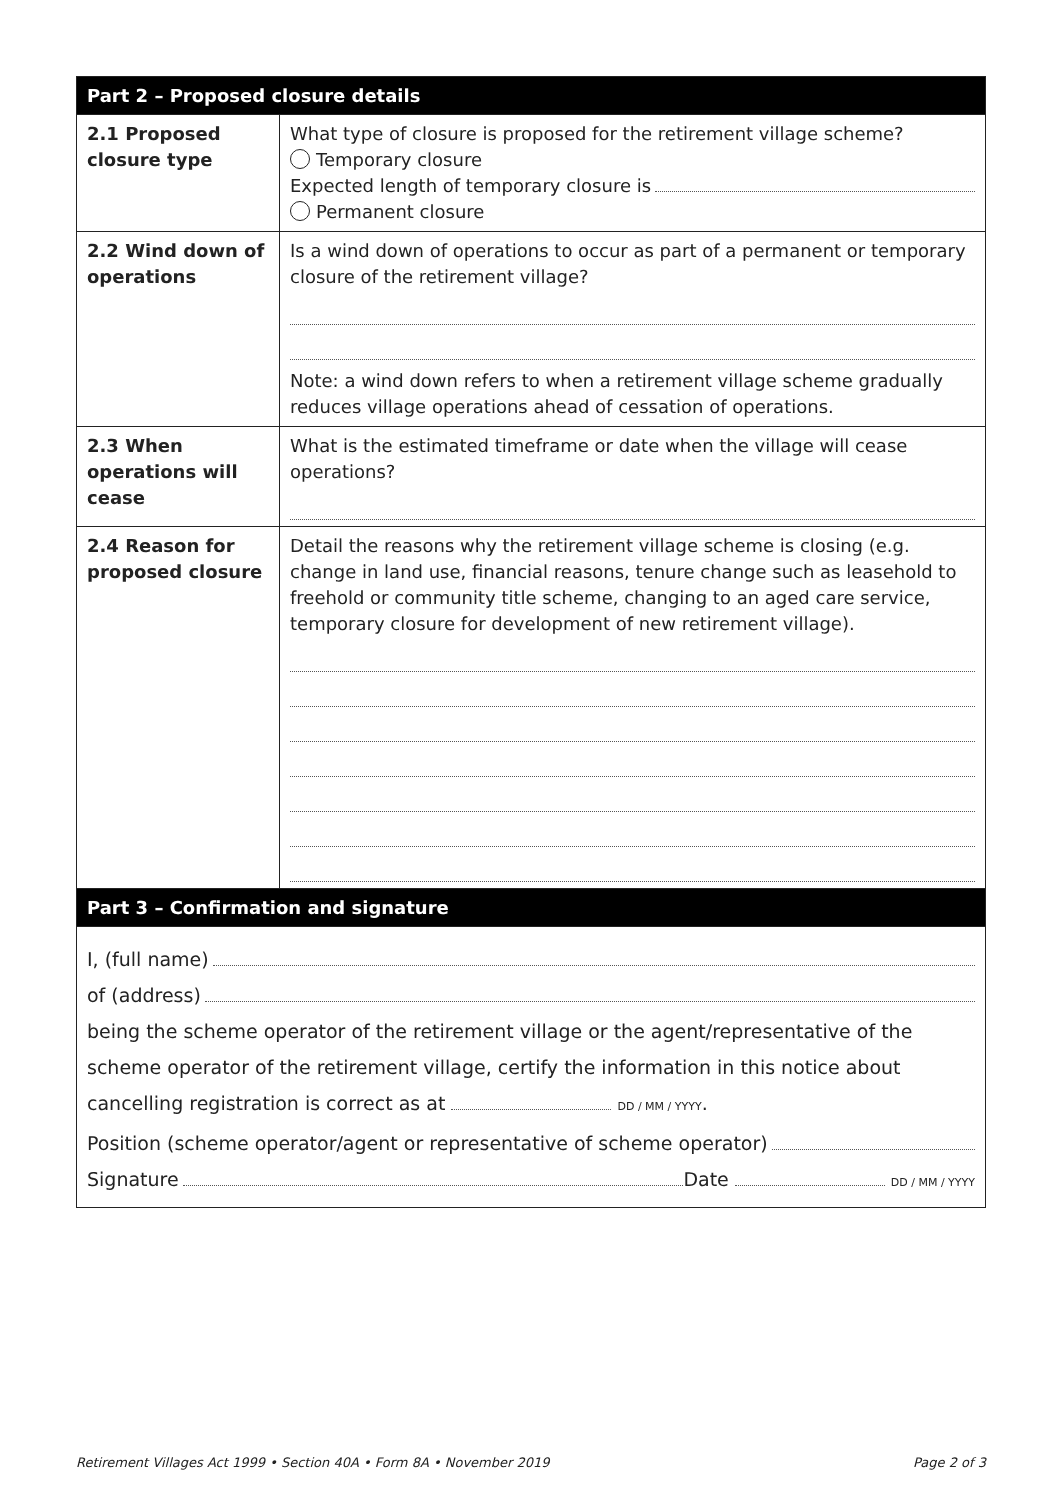| Part 2 – Proposed closure details | |
| --- | --- |
| 2.1 Proposed closure type | What type of closure is proposed for the retirement village scheme? Temporary closure Expected length of temporary closure is Permanent closure |
| 2.2 Wind down of operations | Is a wind down of operations to occur as part of a permanent or temporary closure of the retirement village? Note: a wind down refers to when a retirement village scheme gradually reduces village operations ahead of cessation of operations. |
| 2.3 When operations will cease | What is the estimated timeframe or date when the village will cease operations? |
| 2.4 Reason for proposed closure | Detail the reasons why the retirement village scheme is closing (e.g. change in land use, financial reasons, tenure change such as leasehold to freehold or community title scheme, changing to an aged care service, temporary closure for development of new retirement village). |
| Part 3 – Confirmation and signature | |
| I, (full name) of (address) being the scheme operator of the retirement village or the agent/representative of the scheme operator of the retirement village, certify the information in this notice about cancelling registration is correct as at DD / MM / YYYY . Position (scheme operator/agent or representative of scheme operator) Signature Date DD / MM / YYYY | |
Retirement Villages Act 1999 • Section 40A • Form 8A • November 2019 Page 2 of 3